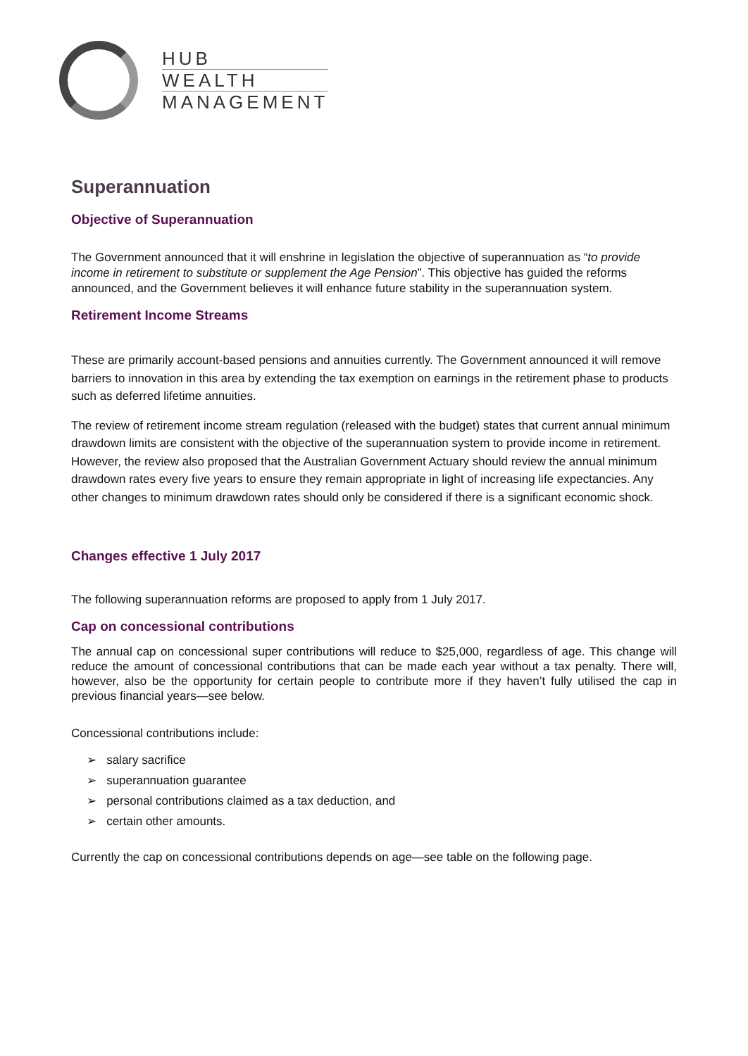HUB
WEALTH
MANAGEMENT
Superannuation
Objective of Superannuation
The Government announced that it will enshrine in legislation the objective of superannuation as “to provide income in retirement to substitute or supplement the Age Pension”. This objective has guided the reforms announced, and the Government believes it will enhance future stability in the superannuation system.
Retirement Income Streams
These are primarily account-based pensions and annuities currently. The Government announced it will remove barriers to innovation in this area by extending the tax exemption on earnings in the retirement phase to products such as deferred lifetime annuities.
The review of retirement income stream regulation (released with the budget) states that current annual minimum drawdown limits are consistent with the objective of the superannuation system to provide income in retirement. However, the review also proposed that the Australian Government Actuary should review the annual minimum drawdown rates every five years to ensure they remain appropriate in light of increasing life expectancies. Any other changes to minimum drawdown rates should only be considered if there is a significant economic shock.
Changes effective 1 July 2017
The following superannuation reforms are proposed to apply from 1 July 2017.
Cap on concessional contributions
The annual cap on concessional super contributions will reduce to $25,000, regardless of age. This change will reduce the amount of concessional contributions that can be made each year without a tax penalty. There will, however, also be the opportunity for certain people to contribute more if they haven’t fully utilised the cap in previous financial years—see below.
Concessional contributions include:
➢ salary sacrifice
➢ superannuation guarantee
➢ personal contributions claimed as a tax deduction, and
➢ certain other amounts.
Currently the cap on concessional contributions depends on age—see table on the following page.